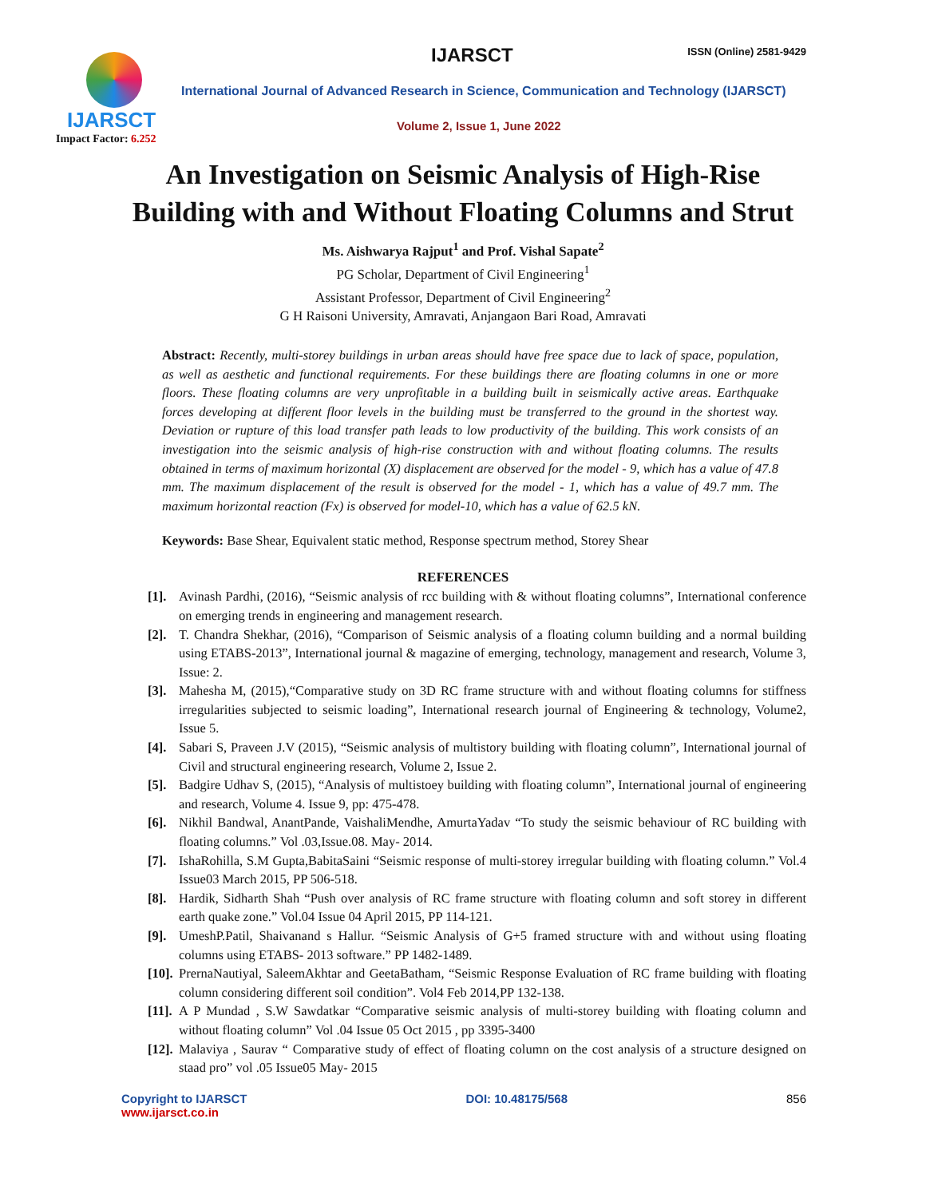IJARSCT
Impact Factor: 6.252
IJARSCT ISSN (Online) 2581-9429
International Journal of Advanced Research in Science, Communication and Technology (IJARSCT)
Volume 2, Issue 1, June 2022
An Investigation on Seismic Analysis of High-Rise
Building with and Without Floating Columns and Strut
Ms. Aishwarya Rajput<sup>1</sup> and Prof. Vishal Sapate<sup>2</sup>
PG Scholar, Department of Civil Engineering<sup>1</sup>
Assistant Professor, Department of Civil Engineering<sup>2</sup>
G H Raisoni University, Amravati, Anjangaon Bari Road, Amravati
Abstract: Recently, multi-storey buildings in urban areas should have free space due to lack of space, population, as well as aesthetic and functional requirements. For these buildings there are floating columns in one or more floors. These floating columns are very unprofitable in a building built in seismically active areas. Earthquake forces developing at different floor levels in the building must be transferred to the ground in the shortest way. Deviation or rupture of this load transfer path leads to low productivity of the building. This work consists of an investigation into the seismic analysis of high-rise construction with and without floating columns. The results obtained in terms of maximum horizontal (X) displacement are observed for the model - 9, which has a value of 47.8 mm. The maximum displacement of the result is observed for the model - 1, which has a value of 49.7 mm. The maximum horizontal reaction (Fx) is observed for model-10, which has a value of 62.5 kN.
Keywords: Base Shear, Equivalent static method, Response spectrum method, Storey Shear
REFERENCES
[1]. Avinash Pardhi, (2016), “Seismic analysis of rcc building with & without floating columns”, International conference on emerging trends in engineering and management research.
[2]. T. Chandra Shekhar, (2016), “Comparison of Seismic analysis of a floating column building and a normal building using ETABS-2013”, International journal & magazine of emerging, technology, management and research, Volume 3, Issue: 2.
[3]. Mahesha M, (2015),“Comparative study on 3D RC frame structure with and without floating columns for stiffness irregularities subjected to seismic loading”, International research journal of Engineering & technology, Volume2, Issue 5.
[4]. Sabari S, Praveen J.V (2015), “Seismic analysis of multistory building with floating column”, International journal of Civil and structural engineering research, Volume 2, Issue 2.
[5]. Badgire Udhav S, (2015), “Analysis of multistoey building with floating column”, International journal of engineering and research, Volume 4. Issue 9, pp: 475-478.
[6]. Nikhil Bandwal, AnantPande, VaishaliMendhe, AmurtaYadav “To study the seismic behaviour of RC building with floating columns.” Vol .03,Issue.08. May- 2014.
[7]. IshaRohilla, S.M Gupta,BabitaSaini “Seismic response of multi-storey irregular building with floating column.” Vol.4 Issue03 March 2015, PP 506-518.
[8]. Hardik, Sidharth Shah “Push over analysis of RC frame structure with floating column and soft storey in different earth quake zone.” Vol.04 Issue 04 April 2015, PP 114-121.
[9]. UmeshP.Patil, Shaivanand s Hallur. “Seismic Analysis of G+5 framed structure with and without using floating columns using ETABS- 2013 software.” PP 1482-1489.
[10]. PrernaNautiyal, SaleemAkhtar and GeetaBatham, “Seismic Response Evaluation of RC frame building with floating column considering different soil condition”. Vol4 Feb 2014,PP 132-138.
[11]. A P Mundad , S.W Sawdatkar “Comparative seismic analysis of multi-storey building with floating column and without floating column” Vol .04 Issue 05 Oct 2015 , pp 3395-3400
[12]. Malaviya , Saurav “ Comparative study of effect of floating column on the cost analysis of a structure designed on staad pro” vol .05 Issue05 May- 2015
Copyright to IJARSCT
www.ijarsct.co.in
DOI: 10.48175/568 856